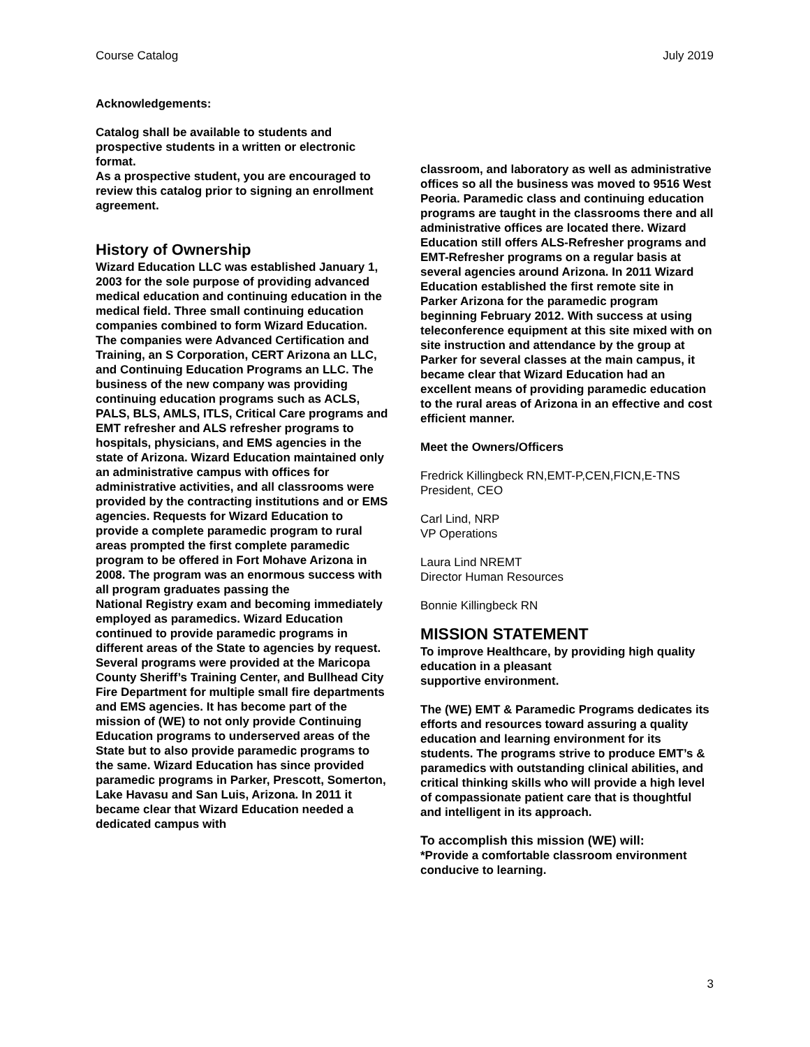Course Catalog July 2019
Acknowledgements:
Catalog shall be available to students and prospective students in a written or electronic format.
As a prospective student, you are encouraged to review this catalog prior to signing an enrollment agreement.
History of Ownership
Wizard Education LLC was established January 1, 2003 for the sole purpose of providing advanced medical education and continuing education in the medical field. Three small continuing education companies combined to form Wizard Education. The companies were Advanced Certification and Training, an S Corporation, CERT Arizona an LLC, and Continuing Education Programs an LLC. The business of the new company was providing continuing education programs such as ACLS, PALS, BLS, AMLS, ITLS, Critical Care programs and EMT refresher and ALS refresher programs to hospitals, physicians, and EMS agencies in the state of Arizona. Wizard Education maintained only an administrative campus with offices for administrative activities, and all classrooms were provided by the contracting institutions and or EMS agencies. Requests for Wizard Education to provide a complete paramedic program to rural areas prompted the first complete paramedic program to be offered in Fort Mohave Arizona in 2008. The program was an enormous success with all program graduates passing the
National Registry exam and becoming immediately employed as paramedics. Wizard Education
continued to provide paramedic programs in different areas of the State to agencies by request. Several programs were provided at the Maricopa County Sheriff’s Training Center, and Bullhead City Fire Department for multiple small fire departments and EMS agencies. It has become part of the mission of (WE) to not only provide Continuing Education programs to underserved areas of the State but to also provide paramedic programs to the same. Wizard Education has since provided paramedic programs in Parker, Prescott, Somerton, Lake Havasu and San Luis, Arizona. In 2011 it became clear that Wizard Education needed a dedicated campus with
classroom, and laboratory as well as administrative offices so all the business was moved to 9516 West Peoria. Paramedic class and continuing education programs are taught in the classrooms there and all administrative offices are located there. Wizard Education still offers ALS-Refresher programs and EMT-Refresher programs on a regular basis at several agencies around Arizona. In 2011 Wizard Education established the first remote site in Parker Arizona for the paramedic program beginning February 2012. With success at using teleconference equipment at this site mixed with on site instruction and attendance by the group at Parker for several classes at the main campus, it became clear that Wizard Education had an excellent means of providing paramedic education to the rural areas of Arizona in an effective and cost efficient manner.
Meet the Owners/Officers
Fredrick Killingbeck RN,EMT-P,CEN,FICN,E-TNS
President, CEO
Carl Lind, NRP
VP Operations
Laura Lind NREMT
Director Human Resources
Bonnie Killingbeck RN
MISSION STATEMENT
To improve Healthcare, by providing high quality education in a pleasant
supportive environment.
The (WE) EMT & Paramedic Programs dedicates its efforts and resources toward assuring a quality education and learning environment for its students. The programs strive to produce EMT’s & paramedics with outstanding clinical abilities, and critical thinking skills who will provide a high level of compassionate patient care that is thoughtful and intelligent in its approach.
To accomplish this mission (WE) will:
*Provide a comfortable classroom environment conducive to learning.
3